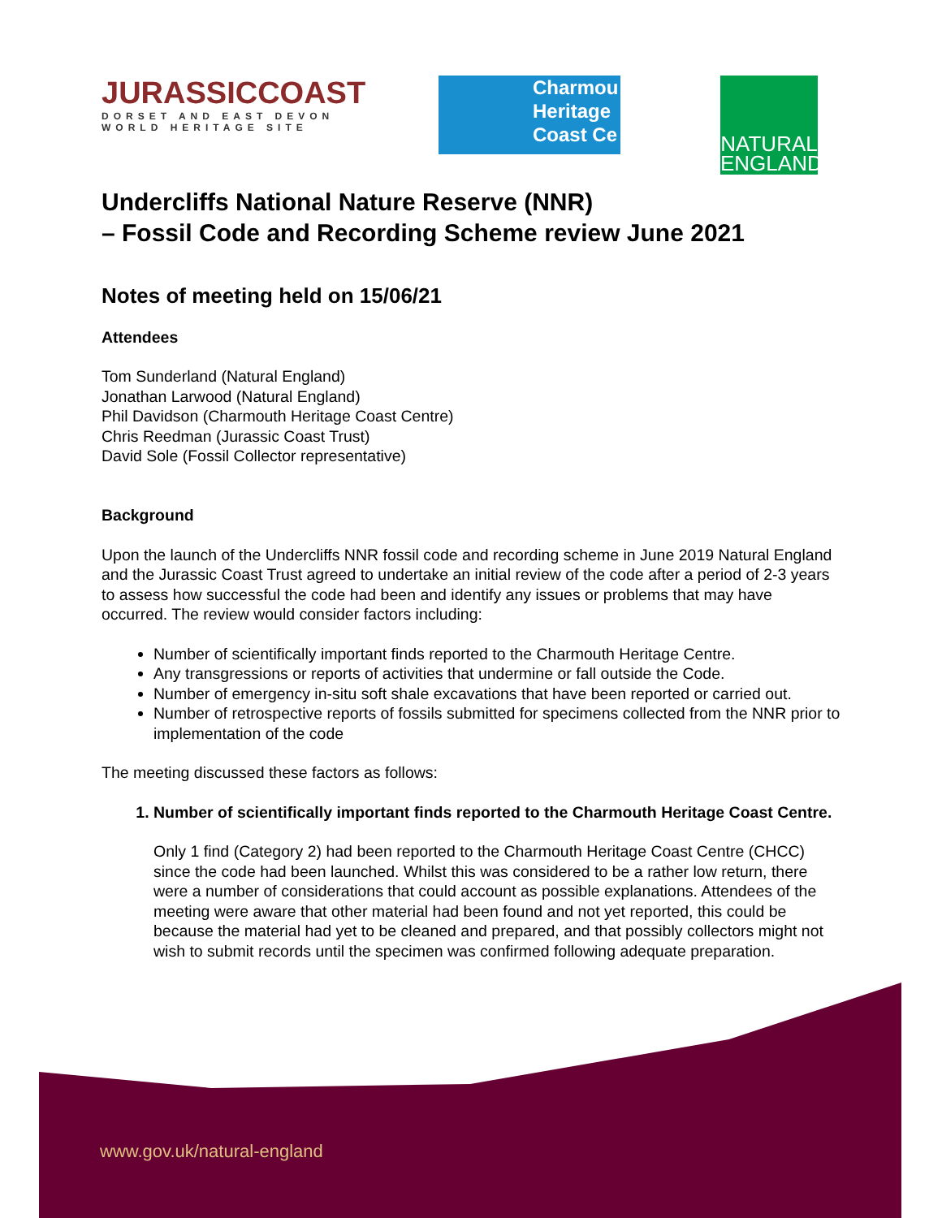JURASSICCOAST
DORSET AND EAST DEVON
WORLD HERITAGE SITE
Charmou
Heritage
Coast Ce
NATURAL ENGLAND
Undercliffs National Nature Reserve (NNR)
– Fossil Code and Recording Scheme review June 2021
Notes of meeting held on 15/06/21
Attendees
Tom Sunderland (Natural England)
Jonathan Larwood (Natural England)
Phil Davidson (Charmouth Heritage Coast Centre)
Chris Reedman (Jurassic Coast Trust)
David Sole (Fossil Collector representative)
Background
Upon the launch of the Undercliffs NNR fossil code and recording scheme in June 2019 Natural England and the Jurassic Coast Trust agreed to undertake an initial review of the code after a period of 2-3 years to assess how successful the code had been and identify any issues or problems that may have occurred. The review would consider factors including:
Number of scientifically important finds reported to the Charmouth Heritage Centre.
Any transgressions or reports of activities that undermine or fall outside the Code.
Number of emergency in-situ soft shale excavations that have been reported or carried out.
Number of retrospective reports of fossils submitted for specimens collected from the NNR prior to implementation of the code
The meeting discussed these factors as follows:
1. Number of scientifically important finds reported to the Charmouth Heritage Coast Centre.
Only 1 find (Category 2) had been reported to the Charmouth Heritage Coast Centre (CHCC) since the code had been launched. Whilst this was considered to be a rather low return, there were a number of considerations that could account as possible explanations. Attendees of the meeting were aware that other material had been found and not yet reported, this could be because the material had yet to be cleaned and prepared, and that possibly collectors might not wish to submit records until the specimen was confirmed following adequate preparation.
www.gov.uk/natural-england